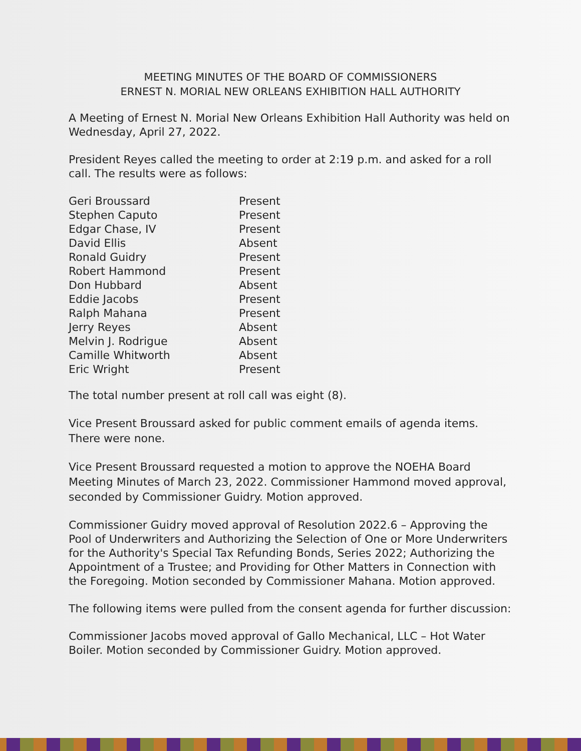MEETING MINUTES OF THE BOARD OF COMMISSIONERS
ERNEST N. MORIAL NEW ORLEANS EXHIBITION HALL AUTHORITY
A Meeting of Ernest N. Morial New Orleans Exhibition Hall Authority was held on Wednesday, April 27, 2022.
President Reyes called the meeting to order at 2:19 p.m. and asked for a roll call. The results were as follows:
| Geri Broussard | Present |
| Stephen Caputo | Present |
| Edgar Chase, IV | Present |
| David Ellis | Absent |
| Ronald Guidry | Present |
| Robert Hammond | Present |
| Don Hubbard | Absent |
| Eddie Jacobs | Present |
| Ralph Mahana | Present |
| Jerry Reyes | Absent |
| Melvin J. Rodrigue | Absent |
| Camille Whitworth | Absent |
| Eric Wright | Present |
The total number present at roll call was eight (8).
Vice Present Broussard asked for public comment emails of agenda items. There were none.
Vice Present Broussard requested a motion to approve the NOEHA Board Meeting Minutes of March 23, 2022. Commissioner Hammond moved approval, seconded by Commissioner Guidry. Motion approved.
Commissioner Guidry moved approval of Resolution 2022.6 – Approving the Pool of Underwriters and Authorizing the Selection of One or More Underwriters for the Authority's Special Tax Refunding Bonds, Series 2022; Authorizing the Appointment of a Trustee; and Providing for Other Matters in Connection with the Foregoing. Motion seconded by Commissioner Mahana. Motion approved.
The following items were pulled from the consent agenda for further discussion:
Commissioner Jacobs moved approval of Gallo Mechanical, LLC – Hot Water Boiler. Motion seconded by Commissioner Guidry. Motion approved.